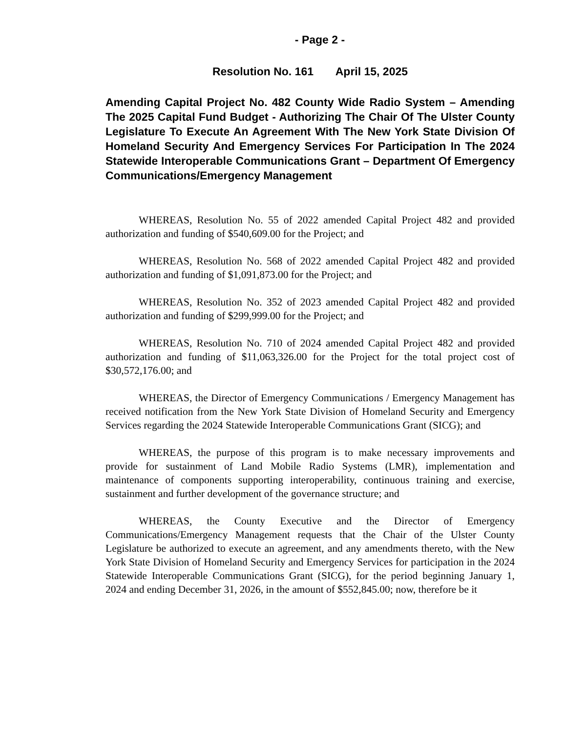- Page 2 -
Resolution No. 161 April 15, 2025
Amending Capital Project No. 482 County Wide Radio System – Amending The 2025 Capital Fund Budget - Authorizing The Chair Of The Ulster County Legislature To Execute An Agreement With The New York State Division Of Homeland Security And Emergency Services For Participation In The 2024 Statewide Interoperable Communications Grant – Department Of Emergency Communications/Emergency Management
WHEREAS, Resolution No. 55 of 2022 amended Capital Project 482 and provided authorization and funding of $540,609.00 for the Project; and
WHEREAS, Resolution No. 568 of 2022 amended Capital Project 482 and provided authorization and funding of $1,091,873.00 for the Project; and
WHEREAS, Resolution No. 352 of 2023 amended Capital Project 482 and provided authorization and funding of $299,999.00 for the Project; and
WHEREAS, Resolution No. 710 of 2024 amended Capital Project 482 and provided authorization and funding of $11,063,326.00 for the Project for the total project cost of $30,572,176.00; and
WHEREAS, the Director of Emergency Communications / Emergency Management has received notification from the New York State Division of Homeland Security and Emergency Services regarding the 2024 Statewide Interoperable Communications Grant (SICG); and
WHEREAS, the purpose of this program is to make necessary improvements and provide for sustainment of Land Mobile Radio Systems (LMR), implementation and maintenance of components supporting interoperability, continuous training and exercise, sustainment and further development of the governance structure; and
WHEREAS, the County Executive and the Director of Emergency Communications/Emergency Management requests that the Chair of the Ulster County Legislature be authorized to execute an agreement, and any amendments thereto, with the New York State Division of Homeland Security and Emergency Services for participation in the 2024 Statewide Interoperable Communications Grant (SICG), for the period beginning January 1, 2024 and ending December 31, 2026, in the amount of $552,845.00; now, therefore be it